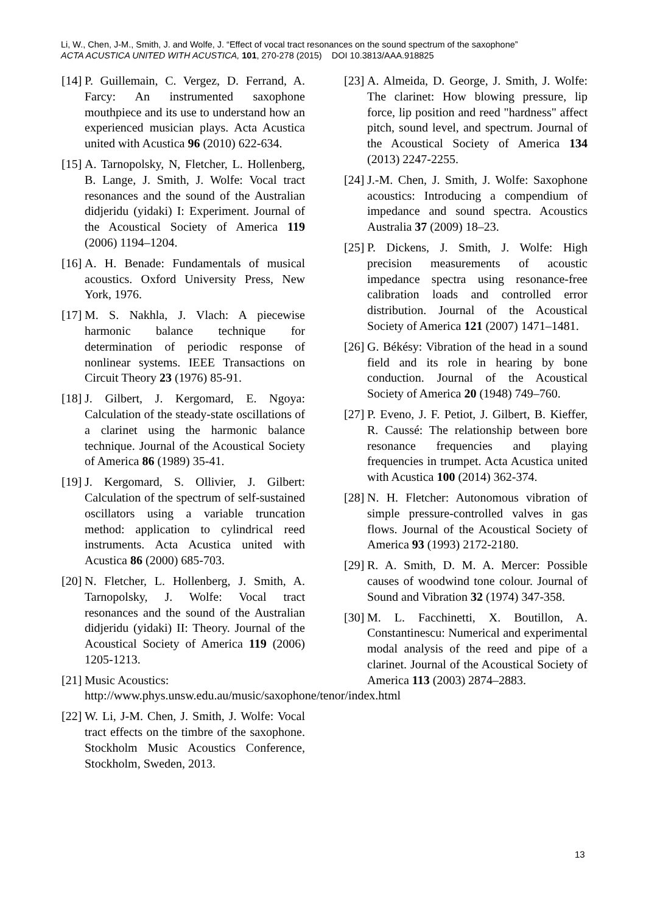Li, W., Chen, J-M., Smith, J. and Wolfe, J. “Effect of vocal tract resonances on the sound spectrum of the saxophone”
ACTA ACUSTICA UNITED WITH ACUSTICA, 101, 270-278 (2015) DOI 10.3813/AAA.918825
[14] P. Guillemain, C. Vergez, D. Ferrand, A. Farcy: An instrumented saxophone mouthpiece and its use to understand how an experienced musician plays. Acta Acustica united with Acustica 96 (2010) 622-634.
[15] A. Tarnopolsky, N, Fletcher, L. Hollenberg, B. Lange, J. Smith, J. Wolfe: Vocal tract resonances and the sound of the Australian didjeridu (yidaki) I: Experiment. Journal of the Acoustical Society of America 119 (2006) 1194–1204.
[16] A. H. Benade: Fundamentals of musical acoustics. Oxford University Press, New York, 1976.
[17] M. S. Nakhla, J. Vlach: A piecewise harmonic balance technique for determination of periodic response of nonlinear systems. IEEE Transactions on Circuit Theory 23 (1976) 85-91.
[18] J. Gilbert, J. Kergomard, E. Ngoya: Calculation of the steady-state oscillations of a clarinet using the harmonic balance technique. Journal of the Acoustical Society of America 86 (1989) 35-41.
[19] J. Kergomard, S. Ollivier, J. Gilbert: Calculation of the spectrum of self-sustained oscillators using a variable truncation method: application to cylindrical reed instruments. Acta Acustica united with Acustica 86 (2000) 685-703.
[20] N. Fletcher, L. Hollenberg, J. Smith, A. Tarnopolsky, J. Wolfe: Vocal tract resonances and the sound of the Australian didjeridu (yidaki) II: Theory. Journal of the Acoustical Society of America 119 (2006) 1205-1213.
[21] Music Acoustics: http://www.phys.unsw.edu.au/music/saxophone/tenor/index.html
[22] W. Li, J-M. Chen, J. Smith, J. Wolfe: Vocal tract effects on the timbre of the saxophone. Stockholm Music Acoustics Conference, Stockholm, Sweden, 2013.
[23] A. Almeida, D. George, J. Smith, J. Wolfe: The clarinet: How blowing pressure, lip force, lip position and reed "hardness" affect pitch, sound level, and spectrum. Journal of the Acoustical Society of America 134 (2013) 2247-2255.
[24] J.-M. Chen, J. Smith, J. Wolfe: Saxophone acoustics: Introducing a compendium of impedance and sound spectra. Acoustics Australia 37 (2009) 18–23.
[25] P. Dickens, J. Smith, J. Wolfe: High precision measurements of acoustic impedance spectra using resonance-free calibration loads and controlled error distribution. Journal of the Acoustical Society of America 121 (2007) 1471–1481.
[26] G. Békésy: Vibration of the head in a sound field and its role in hearing by bone conduction. Journal of the Acoustical Society of America 20 (1948) 749–760.
[27] P. Eveno, J. F. Petiot, J. Gilbert, B. Kieffer, R. Caussé: The relationship between bore resonance frequencies and playing frequencies in trumpet. Acta Acustica united with Acustica 100 (2014) 362-374.
[28] N. H. Fletcher: Autonomous vibration of simple pressure-controlled valves in gas flows. Journal of the Acoustical Society of America 93 (1993) 2172-2180.
[29] R. A. Smith, D. M. A. Mercer: Possible causes of woodwind tone colour. Journal of Sound and Vibration 32 (1974) 347-358.
[30] M. L. Facchinetti, X. Boutillon, A. Constantinescu: Numerical and experimental modal analysis of the reed and pipe of a clarinet. Journal of the Acoustical Society of America 113 (2003) 2874–2883.
13